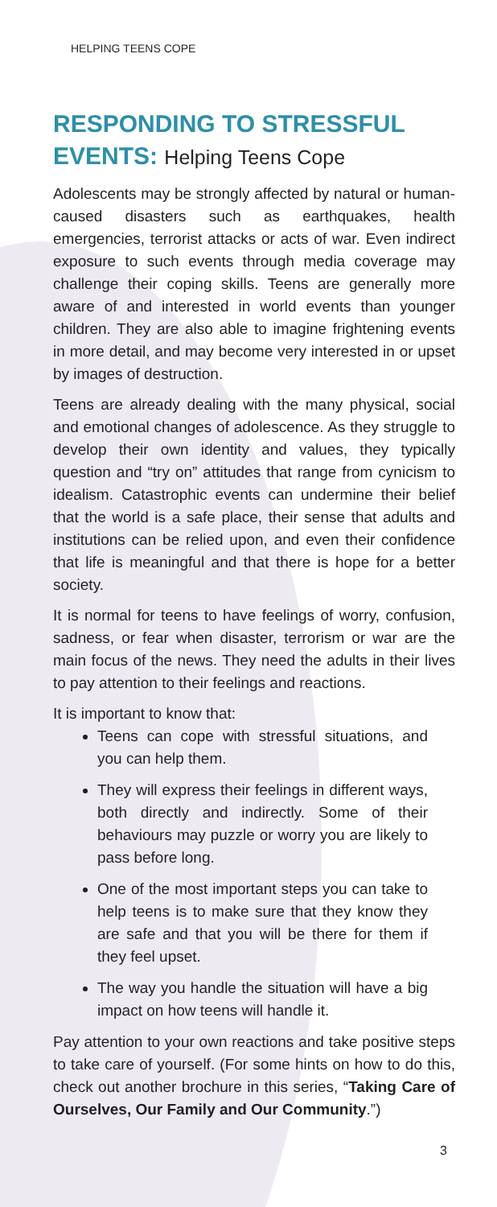HELPING TEENS COPE
RESPONDING TO STRESSFUL EVENTS: Helping Teens Cope
Adolescents may be strongly affected by natural or human-caused disasters such as earthquakes, health emergencies, terrorist attacks or acts of war. Even indirect exposure to such events through media coverage may challenge their coping skills. Teens are generally more aware of and interested in world events than younger children. They are also able to imagine frightening events in more detail, and may become very interested in or upset by images of destruction.
Teens are already dealing with the many physical, social and emotional changes of adolescence. As they struggle to develop their own identity and values, they typically question and “try on” attitudes that range from cynicism to idealism. Catastrophic events can undermine their belief that the world is a safe place, their sense that adults and institutions can be relied upon, and even their confidence that life is meaningful and that there is hope for a better society.
It is normal for teens to have feelings of worry, confusion, sadness, or fear when disaster, terrorism or war are the main focus of the news. They need the adults in their lives to pay attention to their feelings and reactions.
It is important to know that:
Teens can cope with stressful situations, and you can help them.
They will express their feelings in different ways, both directly and indirectly. Some of their behaviours may puzzle or worry you are likely to pass before long.
One of the most important steps you can take to help teens is to make sure that they know they are safe and that you will be there for them if they feel upset.
The way you handle the situation will have a big impact on how teens will handle it.
Pay attention to your own reactions and take positive steps to take care of yourself. (For some hints on how to do this, check out another brochure in this series, “Taking Care of Ourselves, Our Family and Our Community.”)
3